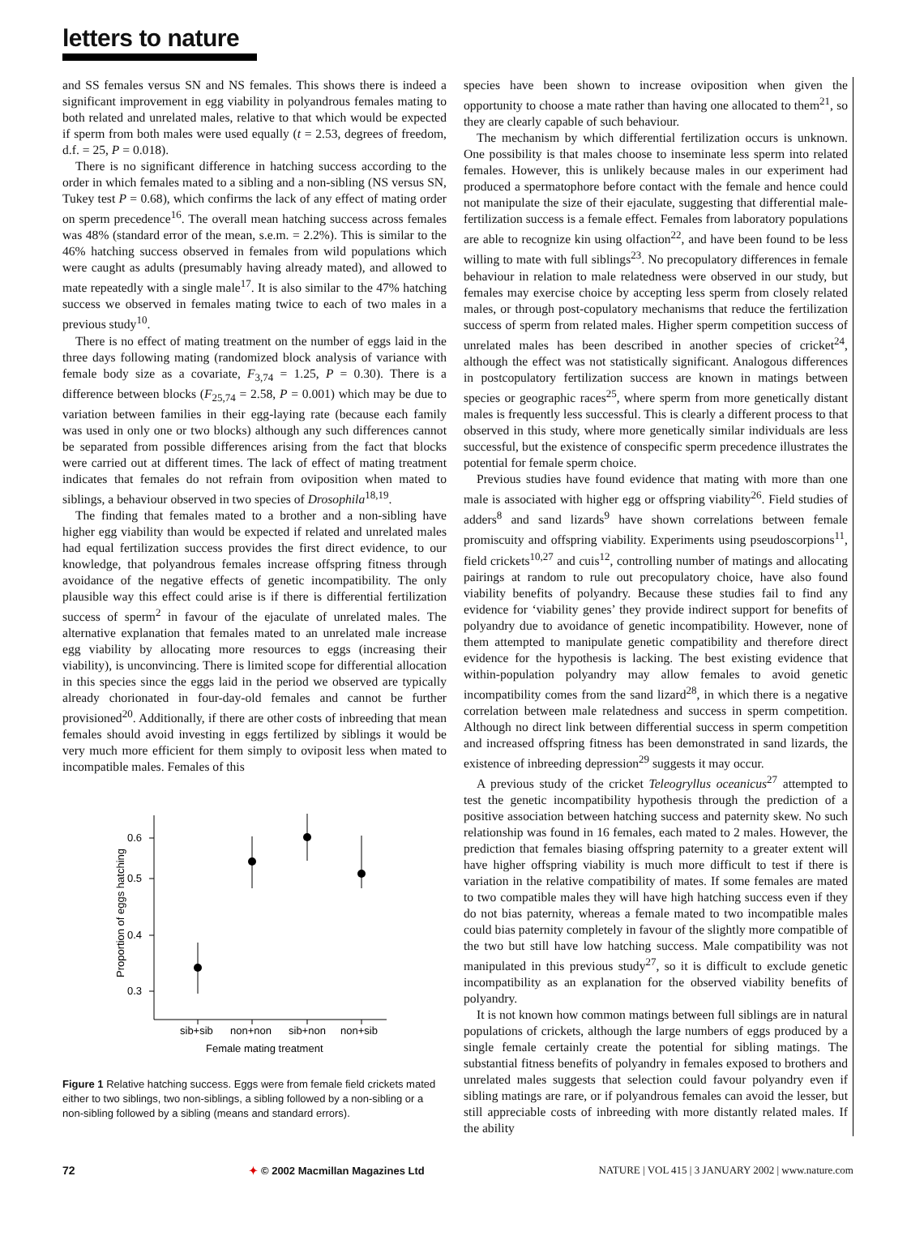letters to nature
and SS females versus SN and NS females. This shows there is indeed a significant improvement in egg viability in polyandrous females mating to both related and unrelated males, relative to that which would be expected if sperm from both males were used equally (t = 2.53, degrees of freedom, d.f. = 25, P = 0.018).
There is no significant difference in hatching success according to the order in which females mated to a sibling and a non-sibling (NS versus SN, Tukey test P = 0.68), which confirms the lack of any effect of mating order on sperm precedence<sup>16</sup>. The overall mean hatching success across females was 48% (standard error of the mean, s.e.m. = 2.2%). This is similar to the 46% hatching success observed in females from wild populations which were caught as adults (presumably having already mated), and allowed to mate repeatedly with a single male<sup>17</sup>. It is also similar to the 47% hatching success we observed in females mating twice to each of two males in a previous study<sup>10</sup>.
There is no effect of mating treatment on the number of eggs laid in the three days following mating (randomized block analysis of variance with female body size as a covariate, F<sub>3,74</sub> = 1.25, P = 0.30). There is a difference between blocks (F<sub>25,74</sub> = 2.58, P = 0.001) which may be due to variation between families in their egg-laying rate (because each family was used in only one or two blocks) although any such differences cannot be separated from possible differences arising from the fact that blocks were carried out at different times. The lack of effect of mating treatment indicates that females do not refrain from oviposition when mated to siblings, a behaviour observed in two species of Drosophila<sup>18,19</sup>.
The finding that females mated to a brother and a non-sibling have higher egg viability than would be expected if related and unrelated males had equal fertilization success provides the first direct evidence, to our knowledge, that polyandrous females increase offspring fitness through avoidance of the negative effects of genetic incompatibility. The only plausible way this effect could arise is if there is differential fertilization success of sperm<sup>2</sup> in favour of the ejaculate of unrelated males. The alternative explanation that females mated to an unrelated male increase egg viability by allocating more resources to eggs (increasing their viability), is unconvincing. There is limited scope for differential allocation in this species since the eggs laid in the period we observed are typically already chorionated in four-day-old females and cannot be further provisioned<sup>20</sup>. Additionally, if there are other costs of inbreeding that mean females should avoid investing in eggs fertilized by siblings it would be very much more efficient for them simply to oviposit less when mated to incompatible males. Females of this
0.6
0.5
0.4
0.3
sib+sib
non+non
sib+non
non+sib
Female mating treatment
Proportion of eggs hatching
Figure 1 Relative hatching success. Eggs were from female field crickets mated either to two siblings, two non-siblings, a sibling followed by a non-sibling or a non-sibling followed by a sibling (means and standard errors).
species have been shown to increase oviposition when given the opportunity to choose a mate rather than having one allocated to them<sup>21</sup>, so they are clearly capable of such behaviour.
The mechanism by which differential fertilization occurs is unknown. One possibility is that males choose to inseminate less sperm into related females. However, this is unlikely because males in our experiment had produced a spermatophore before contact with the female and hence could not manipulate the size of their ejaculate, suggesting that differential male-fertilization success is a female effect. Females from laboratory populations are able to recognize kin using olfaction<sup>22</sup>, and have been found to be less willing to mate with full siblings<sup>23</sup>. No precopulatory differences in female behaviour in relation to male relatedness were observed in our study, but females may exercise choice by accepting less sperm from closely related males, or through post-copulatory mechanisms that reduce the fertilization success of sperm from related males. Higher sperm competition success of unrelated males has been described in another species of cricket<sup>24</sup>, although the effect was not statistically significant. Analogous differences in postcopulatory fertilization success are known in matings between species or geographic races<sup>25</sup>, where sperm from more genetically distant males is frequently less successful. This is clearly a different process to that observed in this study, where more genetically similar individuals are less successful, but the existence of conspecific sperm precedence illustrates the potential for female sperm choice.
Previous studies have found evidence that mating with more than one male is associated with higher egg or offspring viability<sup>26</sup>. Field studies of adders<sup>8</sup> and sand lizards<sup>9</sup> have shown correlations between female promiscuity and offspring viability. Experiments using pseudoscorpions<sup>11</sup>, field crickets<sup>10,27</sup> and cuis<sup>12</sup>, controlling number of matings and allocating pairings at random to rule out precopulatory choice, have also found viability benefits of polyandry. Because these studies fail to find any evidence for ‘viability genes’ they provide indirect support for benefits of polyandry due to avoidance of genetic incompatibility. However, none of them attempted to manipulate genetic compatibility and therefore direct evidence for the hypothesis is lacking. The best existing evidence that within-population polyandry may allow females to avoid genetic incompatibility comes from the sand lizard<sup>28</sup>, in which there is a negative correlation between male relatedness and success in sperm competition. Although no direct link between differential success in sperm competition and increased offspring fitness has been demonstrated in sand lizards, the existence of inbreeding depression<sup>29</sup> suggests it may occur.
A previous study of the cricket Teleogryllus oceanicus<sup>27</sup> attempted to test the genetic incompatibility hypothesis through the prediction of a positive association between hatching success and paternity skew. No such relationship was found in 16 females, each mated to 2 males. However, the prediction that females biasing offspring paternity to a greater extent will have higher offspring viability is much more difficult to test if there is variation in the relative compatibility of mates. If some females are mated to two compatible males they will have high hatching success even if they do not bias paternity, whereas a female mated to two incompatible males could bias paternity completely in favour of the slightly more compatible of the two but still have low hatching success. Male compatibility was not manipulated in this previous study<sup>27</sup>, so it is difficult to exclude genetic incompatibility as an explanation for the observed viability benefits of polyandry.
It is not known how common matings between full siblings are in natural populations of crickets, although the large numbers of eggs produced by a single female certainly create the potential for sibling matings. The substantial fitness benefits of polyandry in females exposed to brothers and unrelated males suggests that selection could favour polyandry even if sibling matings are rare, or if polyandrous females can avoid the lesser, but still appreciable costs of inbreeding with more distantly related males. If the ability
72 ✦ © 2002 Macmillan Magazines Ltd NATURE | VOL 415 | 3 JANUARY 2002 | www.nature.com